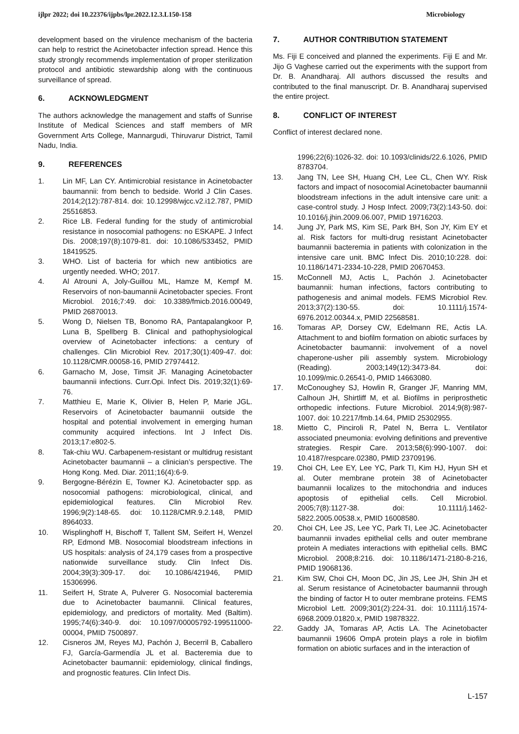ijlpr 2022; doi 10.22376/ijpbs/lpr.2022.12.3.L150-158 Microbiology
development based on the virulence mechanism of the bacteria can help to restrict the Acinetobacter infection spread. Hence this study strongly recommends implementation of proper sterilization protocol and antibiotic stewardship along with the continuous surveillance of spread.
6. ACKNOWLEDGMENT
The authors acknowledge the management and staffs of Sunrise Institute of Medical Sciences and staff members of MR Government Arts College, Mannargudi, Thiruvarur District, Tamil Nadu, India.
9. REFERENCES
1. Lin MF, Lan CY. Antimicrobial resistance in Acinetobacter baumannii: from bench to bedside. World J Clin Cases. 2014;2(12):787-814. doi: 10.12998/wjcc.v2.i12.787, PMID 25516853.
2. Rice LB. Federal funding for the study of antimicrobial resistance in nosocomial pathogens: no ESKAPE. J Infect Dis. 2008;197(8):1079-81. doi: 10.1086/533452, PMID 18419525.
3. WHO. List of bacteria for which new antibiotics are urgently needed. WHO; 2017.
4. Al Atrouni A, Joly-Guillou ML, Hamze M, Kempf M. Reservoirs of non-baumannii Acinetobacter species. Front Microbiol. 2016;7:49. doi: 10.3389/fmicb.2016.00049, PMID 26870013.
5. Wong D, Nielsen TB, Bonomo RA, Pantapalangkoor P, Luna B, Spellberg B. Clinical and pathophysiological overview of Acinetobacter infections: a century of challenges. Clin Microbiol Rev. 2017;30(1):409-47. doi: 10.1128/CMR.00058-16, PMID 27974412.
6. Garnacho M, Jose, Timsit JF. Managing Acinetobacter baumannii infections. Curr.Opi. Infect Dis. 2019;32(1):69-76.
7. Matthieu E, Marie K, Olivier B, Helen P, Marie JGL. Reservoirs of Acinetobacter baumannii outside the hospital and potential involvement in emerging human community acquired infections. Int J Infect Dis. 2013;17:e802-5.
8. Tak-chiu WU. Carbapenem-resistant or multidrug resistant Acinetobacter baumannii – a clinician’s perspective. The Hong Kong. Med. Diar. 2011;16(4):6-9.
9. Bergogne-Bérézin E, Towner KJ. Acinetobacter spp. as nosocomial pathogens: microbiological, clinical, and epidemiological features. Clin Microbiol Rev. 1996;9(2):148-65. doi: 10.1128/CMR.9.2.148, PMID 8964033.
10. Wisplinghoff H, Bischoff T, Tallent SM, Seifert H, Wenzel RP, Edmond MB. Nosocomial bloodstream infections in US hospitals: analysis of 24,179 cases from a prospective nationwide surveillance study. Clin Infect Dis. 2004;39(3):309-17. doi: 10.1086/421946, PMID 15306996.
11. Seifert H, Strate A, Pulverer G. Nosocomial bacteremia due to Acinetobacter baumannii. Clinical features, epidemiology, and predictors of mortality. Med (Baltim). 1995;74(6):340-9. doi: 10.1097/00005792-199511000-00004, PMID 7500897.
12. Cisneros JM, Reyes MJ, Pachón J, Becerril B, Caballero FJ, García-Garmendía JL et al. Bacteremia due to Acinetobacter baumannii: epidemiology, clinical findings, and prognostic features. Clin Infect Dis.
7. AUTHOR CONTRIBUTION STATEMENT
Ms. Fiji E conceived and planned the experiments. Fiji E and Mr. Jijo G Vaghese carried out the experiments with the support from Dr. B. Anandharaj. All authors discussed the results and contributed to the final manuscript. Dr. B. Anandharaj supervised the entire project.
8. CONFLICT OF INTEREST
Conflict of interest declared none.
1996;22(6):1026-32. doi: 10.1093/clinids/22.6.1026, PMID 8783704.
13. Jang TN, Lee SH, Huang CH, Lee CL, Chen WY. Risk factors and impact of nosocomial Acinetobacter baumannii bloodstream infections in the adult intensive care unit: a case-control study. J Hosp Infect. 2009;73(2):143-50. doi: 10.1016/j.jhin.2009.06.007, PMID 19716203.
14. Jung JY, Park MS, Kim SE, Park BH, Son JY, Kim EY et al. Risk factors for multi-drug resistant Acinetobacter baumannii bacteremia in patients with colonization in the intensive care unit. BMC Infect Dis. 2010;10:228. doi: 10.1186/1471-2334-10-228, PMID 20670453.
15. McConnell MJ, Actis L, Pachón J. Acinetobacter baumannii: human infections, factors contributing to pathogenesis and animal models. FEMS Microbiol Rev. 2013;37(2):130-55. doi: 10.1111/j.1574-6976.2012.00344.x, PMID 22568581.
16. Tomaras AP, Dorsey CW, Edelmann RE, Actis LA. Attachment to and biofilm formation on abiotic surfaces by Acinetobacter baumannii: involvement of a novel chaperone-usher pili assembly system. Microbiology (Reading). 2003;149(12):3473-84. doi: 10.1099/mic.0.26541-0, PMID 14663080.
17. McConoughey SJ, Howlin R, Granger JF, Manring MM, Calhoun JH, Shirtliff M, et al. Biofilms in periprosthetic orthopedic infections. Future Microbiol. 2014;9(8):987-1007. doi: 10.2217/fmb.14.64, PMID 25302955.
18. Mietto C, Pinciroli R, Patel N, Berra L. Ventilator associated pneumonia: evolving definitions and preventive strategies. Respir Care. 2013;58(6):990-1007. doi: 10.4187/respcare.02380, PMID 23709196.
19. Choi CH, Lee EY, Lee YC, Park TI, Kim HJ, Hyun SH et al. Outer membrane protein 38 of Acinetobacter baumannii localizes to the mitochondria and induces apoptosis of epithelial cells. Cell Microbiol. 2005;7(8):1127-38. doi: 10.1111/j.1462-5822.2005.00538.x, PMID 16008580.
20. Choi CH, Lee JS, Lee YC, Park TI, Lee JC. Acinetobacter baumannii invades epithelial cells and outer membrane protein A mediates interactions with epithelial cells. BMC Microbiol. 2008;8:216. doi: 10.1186/1471-2180-8-216, PMID 19068136.
21. Kim SW, Choi CH, Moon DC, Jin JS, Lee JH, Shin JH et al. Serum resistance of Acinetobacter baumannii through the binding of factor H to outer membrane proteins. FEMS Microbiol Lett. 2009;301(2):224-31. doi: 10.1111/j.1574-6968.2009.01820.x, PMID 19878322.
22. Gaddy JA, Tomaras AP, Actis LA. The Acinetobacter baumannii 19606 OmpA protein plays a role in biofilm formation on abiotic surfaces and in the interaction of
L-157